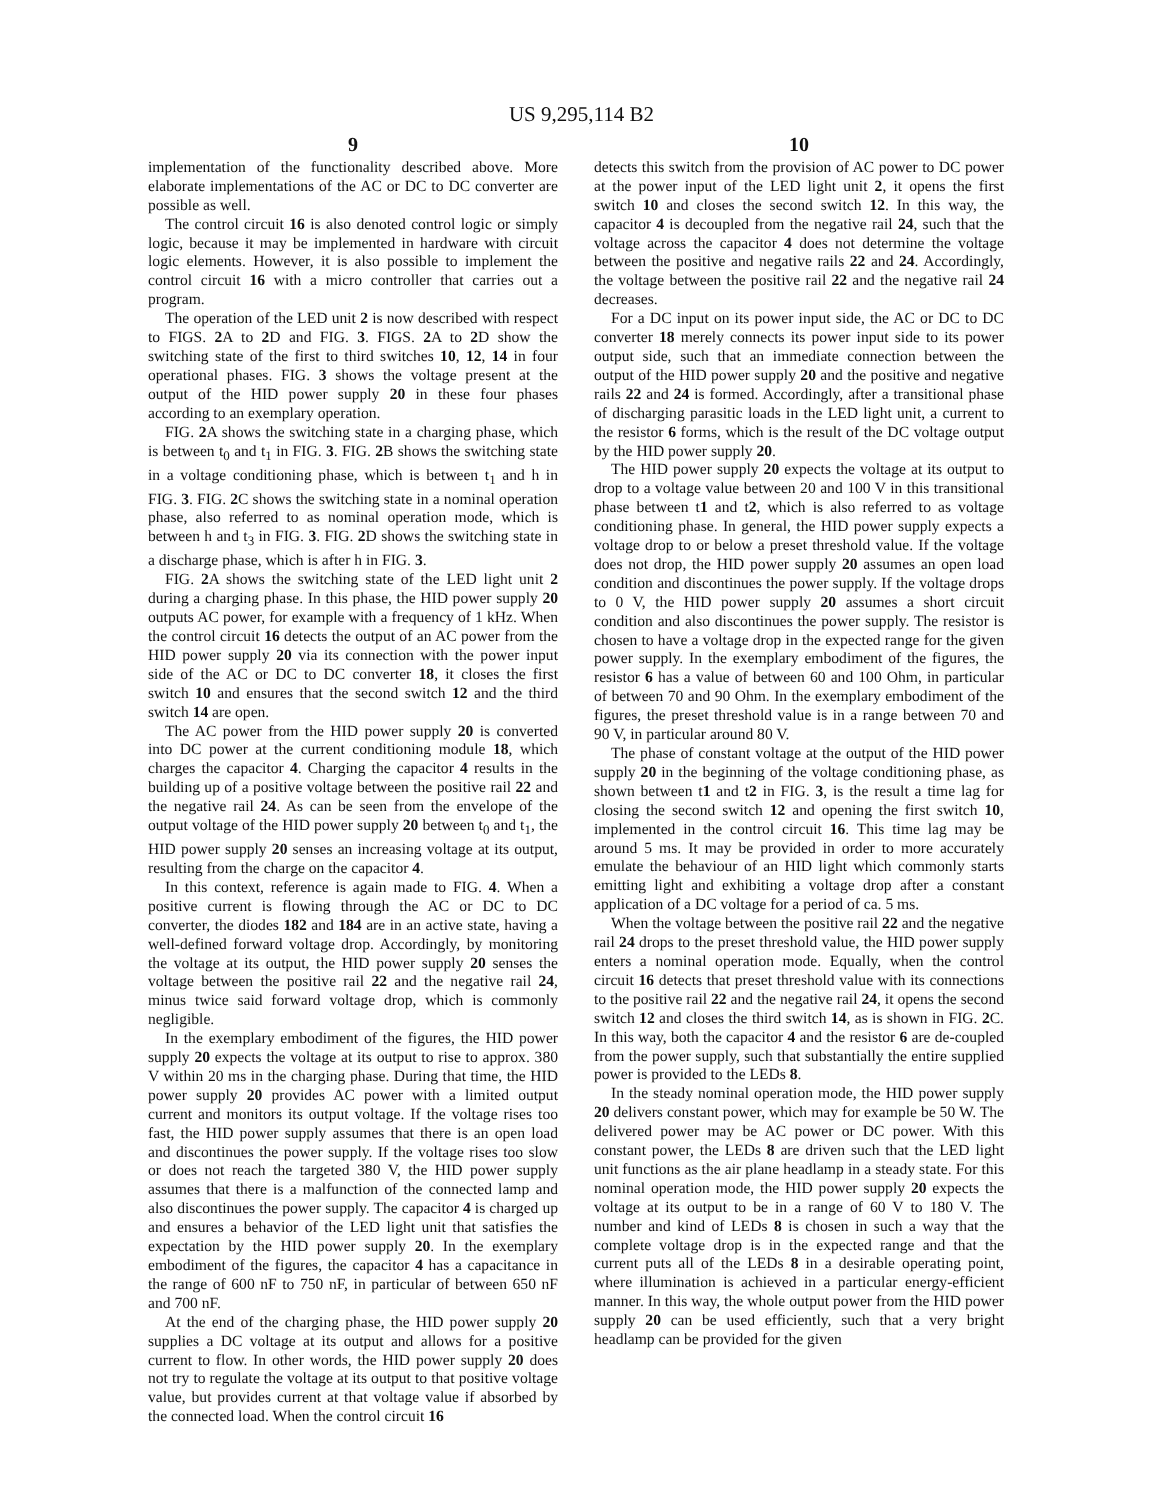US 9,295,114 B2
9
implementation of the functionality described above. More elaborate implementations of the AC or DC to DC converter are possible as well.
The control circuit 16 is also denoted control logic or simply logic, because it may be implemented in hardware with circuit logic elements. However, it is also possible to implement the control circuit 16 with a micro controller that carries out a program.
The operation of the LED unit 2 is now described with respect to FIGS. 2 A to 2 D and FIG. 3. FIGS. 2 A to 2 D show the switching state of the first to third switches 10, 12, 14 in four operational phases. FIG. 3 shows the voltage present at the output of the HID power supply 20 in these four phases according to an exemplary operation.
FIG. 2 A shows the switching state in a charging phase, which is between t<sub>0</sub> and t<sub>1</sub> in FIG. 3. FIG. 2 B shows the switching state in a voltage conditioning phase, which is between t<sub>1</sub> and h in FIG. 3. FIG. 2 C shows the switching state in a nominal operation phase, also referred to as nominal operation mode, which is between h and t<sub>3</sub> in FIG. 3. FIG. 2 D shows the switching state in a discharge phase, which is after h in FIG. 3.
FIG. 2 A shows the switching state of the LED light unit 2 during a charging phase. In this phase, the HID power supply 20 outputs AC power, for example with a frequency of 1 kHz. When the control circuit 16 detects the output of an AC power from the HID power supply 20 via its connection with the power input side of the AC or DC to DC converter 18, it closes the first switch 10 and ensures that the second switch 12 and the third switch 14 are open.
The AC power from the HID power supply 20 is converted into DC power at the current conditioning module 18, which charges the capacitor 4. Charging the capacitor 4 results in the building up of a positive voltage between the positive rail 22 and the negative rail 24. As can be seen from the envelope of the output voltage of the HID power supply 20 between t<sub>0</sub> and t<sub>1</sub>, the HID power supply 20 senses an increasing voltage at its output, resulting from the charge on the capacitor 4.
In this context, reference is again made to FIG. 4. When a positive current is flowing through the AC or DC to DC converter, the diodes 182 and 184 are in an active state, having a well-defined forward voltage drop. Accordingly, by monitoring the voltage at its output, the HID power supply 20 senses the voltage between the positive rail 22 and the negative rail 24, minus twice said forward voltage drop, which is commonly negligible.
In the exemplary embodiment of the figures, the HID power supply 20 expects the voltage at its output to rise to approx. 380 V within 20 ms in the charging phase. During that time, the HID power supply 20 provides AC power with a limited output current and monitors its output voltage. If the voltage rises too fast, the HID power supply assumes that there is an open load and discontinues the power supply. If the voltage rises too slow or does not reach the targeted 380 V, the HID power supply assumes that there is a malfunction of the connected lamp and also discontinues the power supply. The capacitor 4 is charged up and ensures a behavior of the LED light unit that satisfies the expectation by the HID power supply 20. In the exemplary embodiment of the figures, the capacitor 4 has a capacitance in the range of 600 nF to 750 nF, in particular of between 650 nF and 700 nF.
At the end of the charging phase, the HID power supply 20 supplies a DC voltage at its output and allows for a positive current to flow. In other words, the HID power supply 20 does not try to regulate the voltage at its output to that positive voltage value, but provides current at that voltage value if absorbed by the connected load. When the control circuit 16
10
detects this switch from the provision of AC power to DC power at the power input of the LED light unit 2, it opens the first switch 10 and closes the second switch 12. In this way, the capacitor 4 is decoupled from the negative rail 24, such that the voltage across the capacitor 4 does not determine the voltage between the positive and negative rails 22 and 24. Accordingly, the voltage between the positive rail 22 and the negative rail 24 decreases.
For a DC input on its power input side, the AC or DC to DC converter 18 merely connects its power input side to its power output side, such that an immediate connection between the output of the HID power supply 20 and the positive and negative rails 22 and 24 is formed. Accordingly, after a transitional phase of discharging parasitic loads in the LED light unit, a current to the resistor 6 forms, which is the result of the DC voltage output by the HID power supply 20.
The HID power supply 20 expects the voltage at its output to drop to a voltage value between 20 and 100 V in this transitional phase between t1 and t2, which is also referred to as voltage conditioning phase. In general, the HID power supply expects a voltage drop to or below a preset threshold value. If the voltage does not drop, the HID power supply 20 assumes an open load condition and discontinues the power supply. If the voltage drops to 0 V, the HID power supply 20 assumes a short circuit condition and also discontinues the power supply. The resistor is chosen to have a voltage drop in the expected range for the given power supply. In the exemplary embodiment of the figures, the resistor 6 has a value of between 60 and 100 Ohm, in particular of between 70 and 90 Ohm. In the exemplary embodiment of the figures, the preset threshold value is in a range between 70 and 90 V, in particular around 80 V.
The phase of constant voltage at the output of the HID power supply 20 in the beginning of the voltage conditioning phase, as shown between t1 and t2 in FIG. 3, is the result a time lag for closing the second switch 12 and opening the first switch 10, implemented in the control circuit 16. This time lag may be around 5 ms. It may be provided in order to more accurately emulate the behaviour of an HID light which commonly starts emitting light and exhibiting a voltage drop after a constant application of a DC voltage for a period of ca. 5 ms.
When the voltage between the positive rail 22 and the negative rail 24 drops to the preset threshold value, the HID power supply enters a nominal operation mode. Equally, when the control circuit 16 detects that preset threshold value with its connections to the positive rail 22 and the negative rail 24, it opens the second switch 12 and closes the third switch 14, as is shown in FIG. 2 C. In this way, both the capacitor 4 and the resistor 6 are de-coupled from the power supply, such that substantially the entire supplied power is provided to the LEDs 8.
In the steady nominal operation mode, the HID power supply 20 delivers constant power, which may for example be 50 W. The delivered power may be AC power or DC power. With this constant power, the LEDs 8 are driven such that the LED light unit functions as the air plane headlamp in a steady state. For this nominal operation mode, the HID power supply 20 expects the voltage at its output to be in a range of 60 V to 180 V. The number and kind of LEDs 8 is chosen in such a way that the complete voltage drop is in the expected range and that the current puts all of the LEDs 8 in a desirable operating point, where illumination is achieved in a particular energy-efficient manner. In this way, the whole output power from the HID power supply 20 can be used efficiently, such that a very bright headlamp can be provided for the given